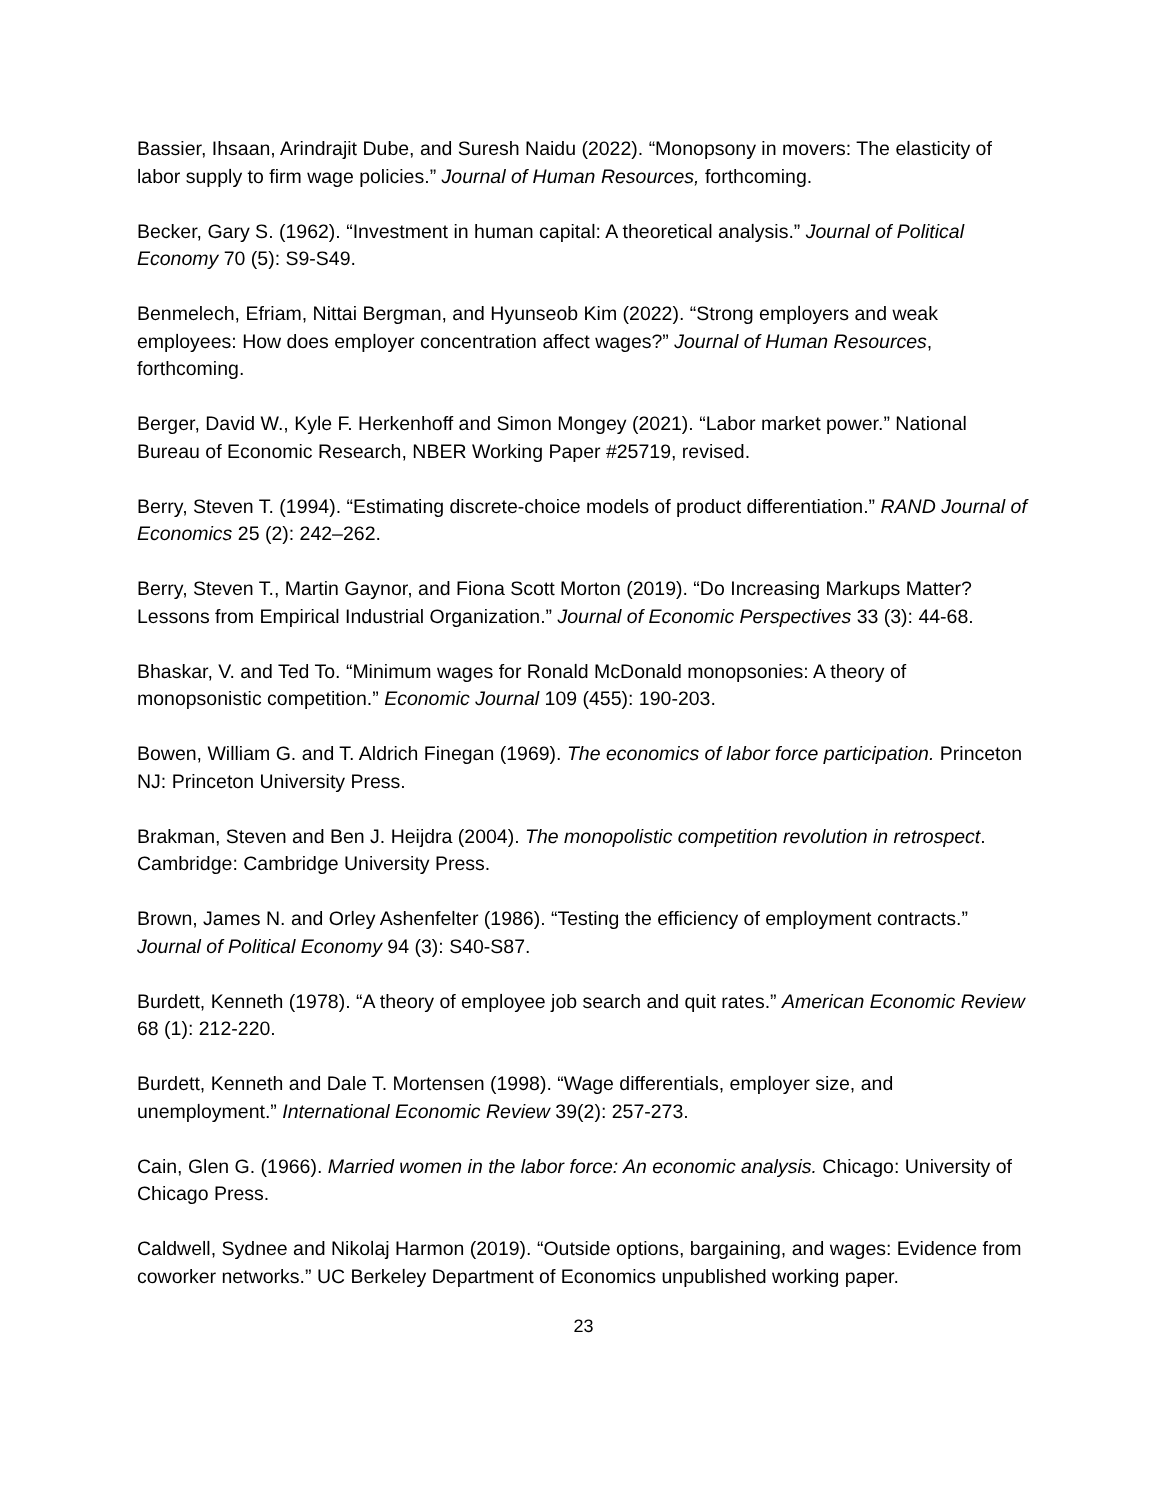Bassier, Ihsaan, Arindrajit Dube, and Suresh Naidu (2022). “Monopsony in movers: The elasticity of labor supply to firm wage policies.” Journal of Human Resources, forthcoming.
Becker, Gary S. (1962). “Investment in human capital: A theoretical analysis.” Journal of Political Economy 70 (5): S9-S49.
Benmelech, Efriam, Nittai Bergman, and Hyunseob Kim (2022). “Strong employers and weak employees: How does employer concentration affect wages?” Journal of Human Resources, forthcoming.
Berger, David W., Kyle F. Herkenhoff and Simon Mongey (2021). “Labor market power.” National Bureau of Economic Research, NBER Working Paper #25719, revised.
Berry, Steven T. (1994). “Estimating discrete-choice models of product differentiation.” RAND Journal of Economics 25 (2): 242–262.
Berry, Steven T., Martin Gaynor, and Fiona Scott Morton (2019). “Do Increasing Markups Matter? Lessons from Empirical Industrial Organization.” Journal of Economic Perspectives 33 (3): 44-68.
Bhaskar, V. and Ted To. “Minimum wages for Ronald McDonald monopsonies: A theory of monopsonistic competition.” Economic Journal 109 (455): 190-203.
Bowen, William G. and T. Aldrich Finegan (1969). The economics of labor force participation. Princeton NJ: Princeton University Press.
Brakman, Steven and Ben J. Heijdra (2004). The monopolistic competition revolution in retrospect. Cambridge: Cambridge University Press.
Brown, James N. and Orley Ashenfelter (1986). “Testing the efficiency of employment contracts.” Journal of Political Economy 94 (3): S40-S87.
Burdett, Kenneth (1978). “A theory of employee job search and quit rates.” American Economic Review 68 (1): 212-220.
Burdett, Kenneth and Dale T. Mortensen (1998). “Wage differentials, employer size, and unemployment.” International Economic Review 39(2): 257-273.
Cain, Glen G. (1966). Married women in the labor force: An economic analysis. Chicago: University of Chicago Press.
Caldwell, Sydnee and Nikolaj Harmon (2019). “Outside options, bargaining, and wages: Evidence from coworker networks.” UC Berkeley Department of Economics unpublished working paper.
23